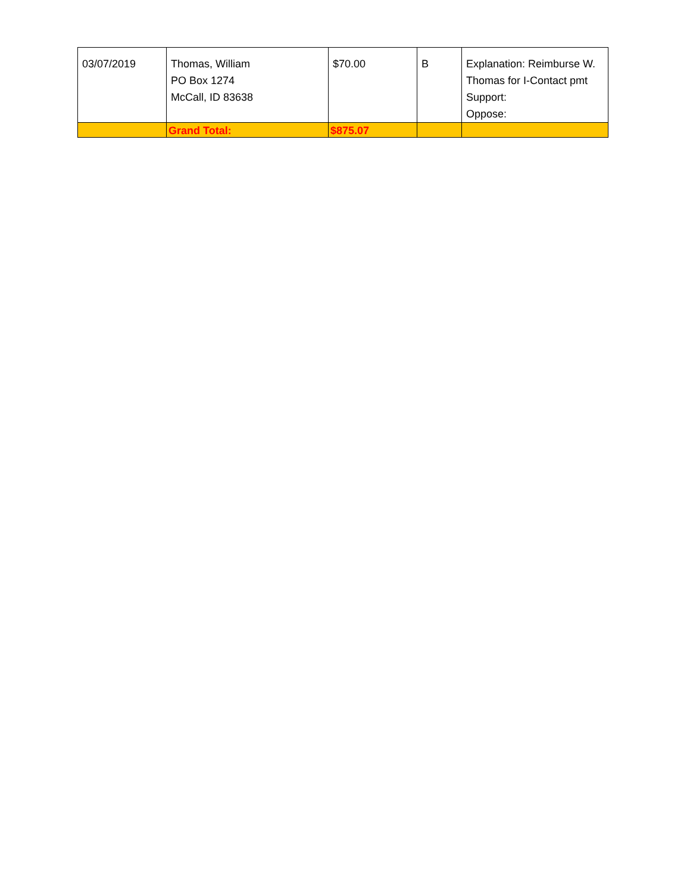| 03/07/2019 | Thomas, William PO Box 1274 McCall, ID 83638 | $70.00 | B | Explanation: Reimburse W. Thomas for I-Contact pmt Support: Oppose: |
| | Grand Total: | $875.07 | | |